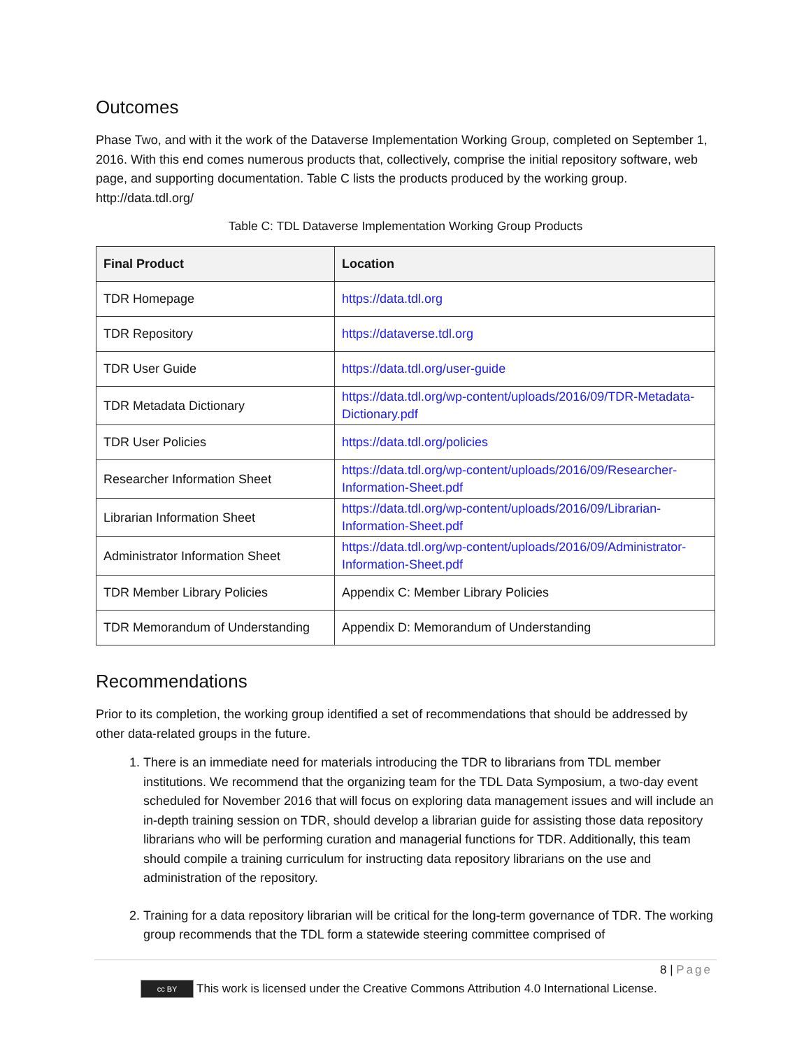Outcomes
Phase Two, and with it the work of the Dataverse Implementation Working Group, completed on September 1, 2016. With this end comes numerous products that, collectively, comprise the initial repository software, web page, and supporting documentation. Table C lists the products produced by the working group. http://data.tdl.org/
Table C: TDL Dataverse Implementation Working Group Products
| Final Product | Location |
| --- | --- |
| TDR Homepage | https://data.tdl.org |
| TDR Repository | https://dataverse.tdl.org |
| TDR User Guide | https://data.tdl.org/user-guide |
| TDR Metadata Dictionary | https://data.tdl.org/wp-content/uploads/2016/09/TDR-Metadata-Dictionary.pdf |
| TDR User Policies | https://data.tdl.org/policies |
| Researcher Information Sheet | https://data.tdl.org/wp-content/uploads/2016/09/Researcher-Information-Sheet.pdf |
| Librarian Information Sheet | https://data.tdl.org/wp-content/uploads/2016/09/Librarian-Information-Sheet.pdf |
| Administrator Information Sheet | https://data.tdl.org/wp-content/uploads/2016/09/Administrator-Information-Sheet.pdf |
| TDR Member Library Policies | Appendix C: Member Library Policies |
| TDR Memorandum of Understanding | Appendix D: Memorandum of Understanding |
Recommendations
Prior to its completion, the working group identified a set of recommendations that should be addressed by other data-related groups in the future.
1. There is an immediate need for materials introducing the TDR to librarians from TDL member institutions. We recommend that the organizing team for the TDL Data Symposium, a two-day event scheduled for November 2016 that will focus on exploring data management issues and will include an in-depth training session on TDR, should develop a librarian guide for assisting those data repository librarians who will be performing curation and managerial functions for TDR. Additionally, this team should compile a training curriculum for instructing data repository librarians on the use and administration of the repository.
2. Training for a data repository librarian will be critical for the long-term governance of TDR. The working group recommends that the TDL form a statewide steering committee comprised of
8 | Page
cc BY This work is licensed under the Creative Commons Attribution 4.0 International License.